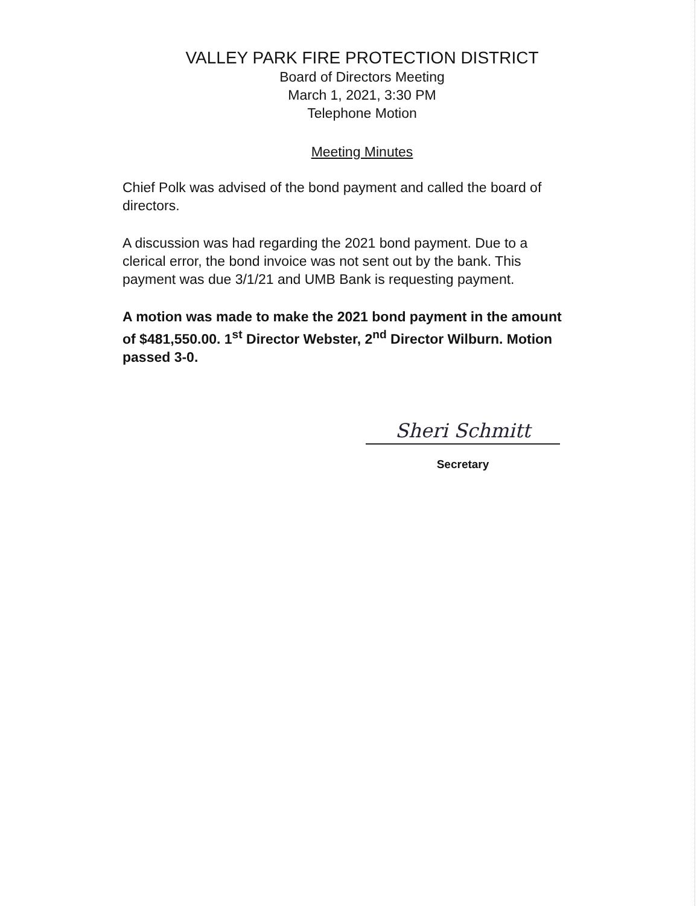VALLEY PARK FIRE PROTECTION DISTRICT
Board of Directors Meeting
March 1, 2021, 3:30 PM
Telephone Motion
Meeting Minutes
Chief Polk was advised of the bond payment and called the board of directors.
A discussion was had regarding the 2021 bond payment. Due to a clerical error, the bond invoice was not sent out by the bank. This payment was due 3/1/21 and UMB Bank is requesting payment.
A motion was made to make the 2021 bond payment in the amount of $481,550.00. 1<sup>st</sup> Director Webster, 2<sup>nd</sup> Director Wilburn. Motion passed 3-0.
Sheri Schmitt
Secretary